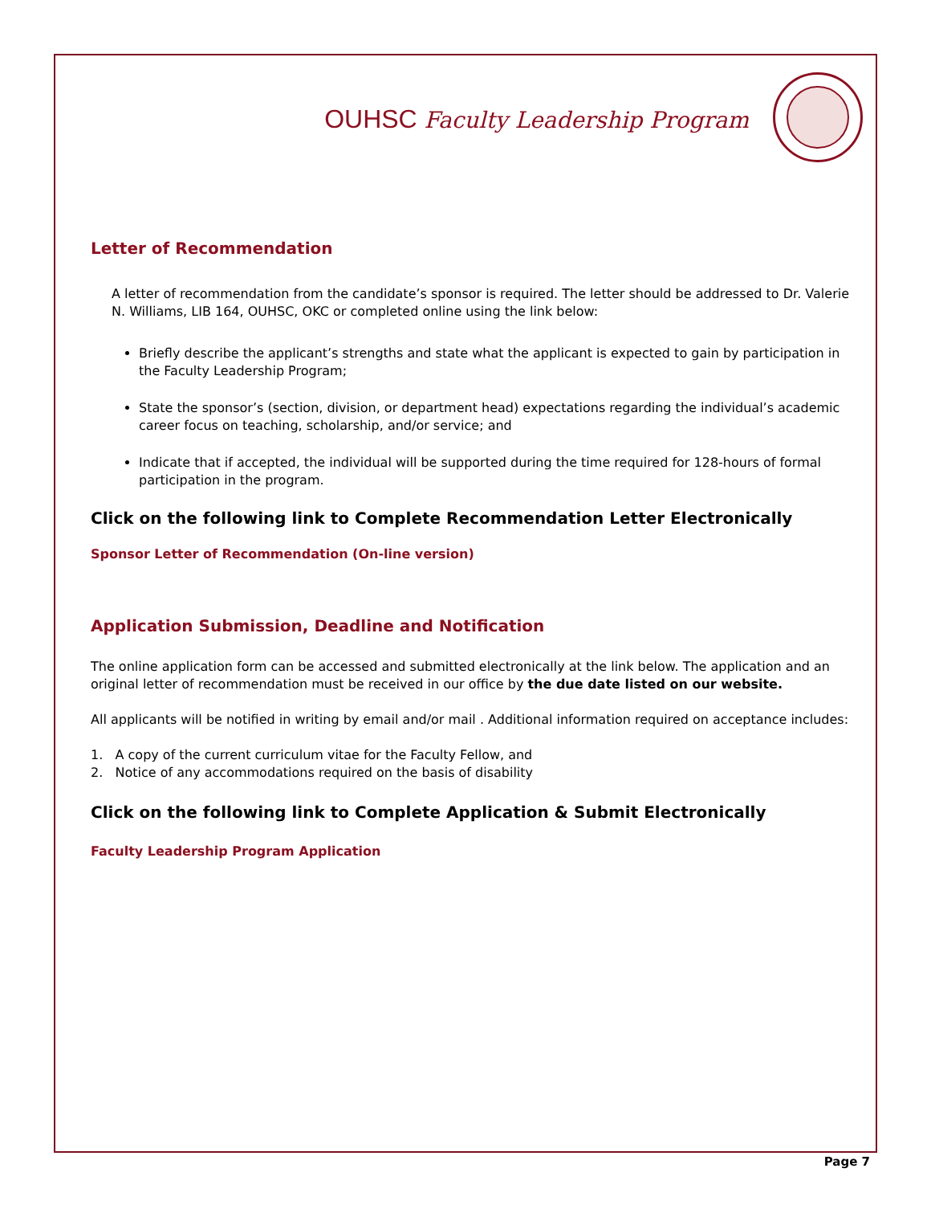OUHSC Faculty Leadership Program
Letter of Recommendation
A letter of recommendation from the candidate’s sponsor is required. The letter should be addressed to Dr. Valerie N. Williams, LIB 164, OUHSC, OKC or completed online using the link below:
Briefly describe the applicant’s strengths and state what the applicant is expected to gain by participation in the Faculty Leadership Program;
State the sponsor’s (section, division, or department head) expectations regarding the individual’s academic career focus on teaching, scholarship, and/or service; and
Indicate that if accepted, the individual will be supported during the time required for 128-hours of formal participation in the program.
Click on the following link to Complete Recommendation Letter Electronically
Sponsor Letter of Recommendation (On-line version)
Application Submission, Deadline and Notification
The online application form can be accessed and submitted electronically at the link below. The application and an original letter of recommendation must be received in our office by the due date listed on our website.
All applicants will be notified in writing by email and/or mail . Additional information required on acceptance includes:
1. A copy of the current curriculum vitae for the Faculty Fellow, and
2. Notice of any accommodations required on the basis of disability
Click on the following link to Complete Application & Submit Electronically
Faculty Leadership Program Application
Page 7